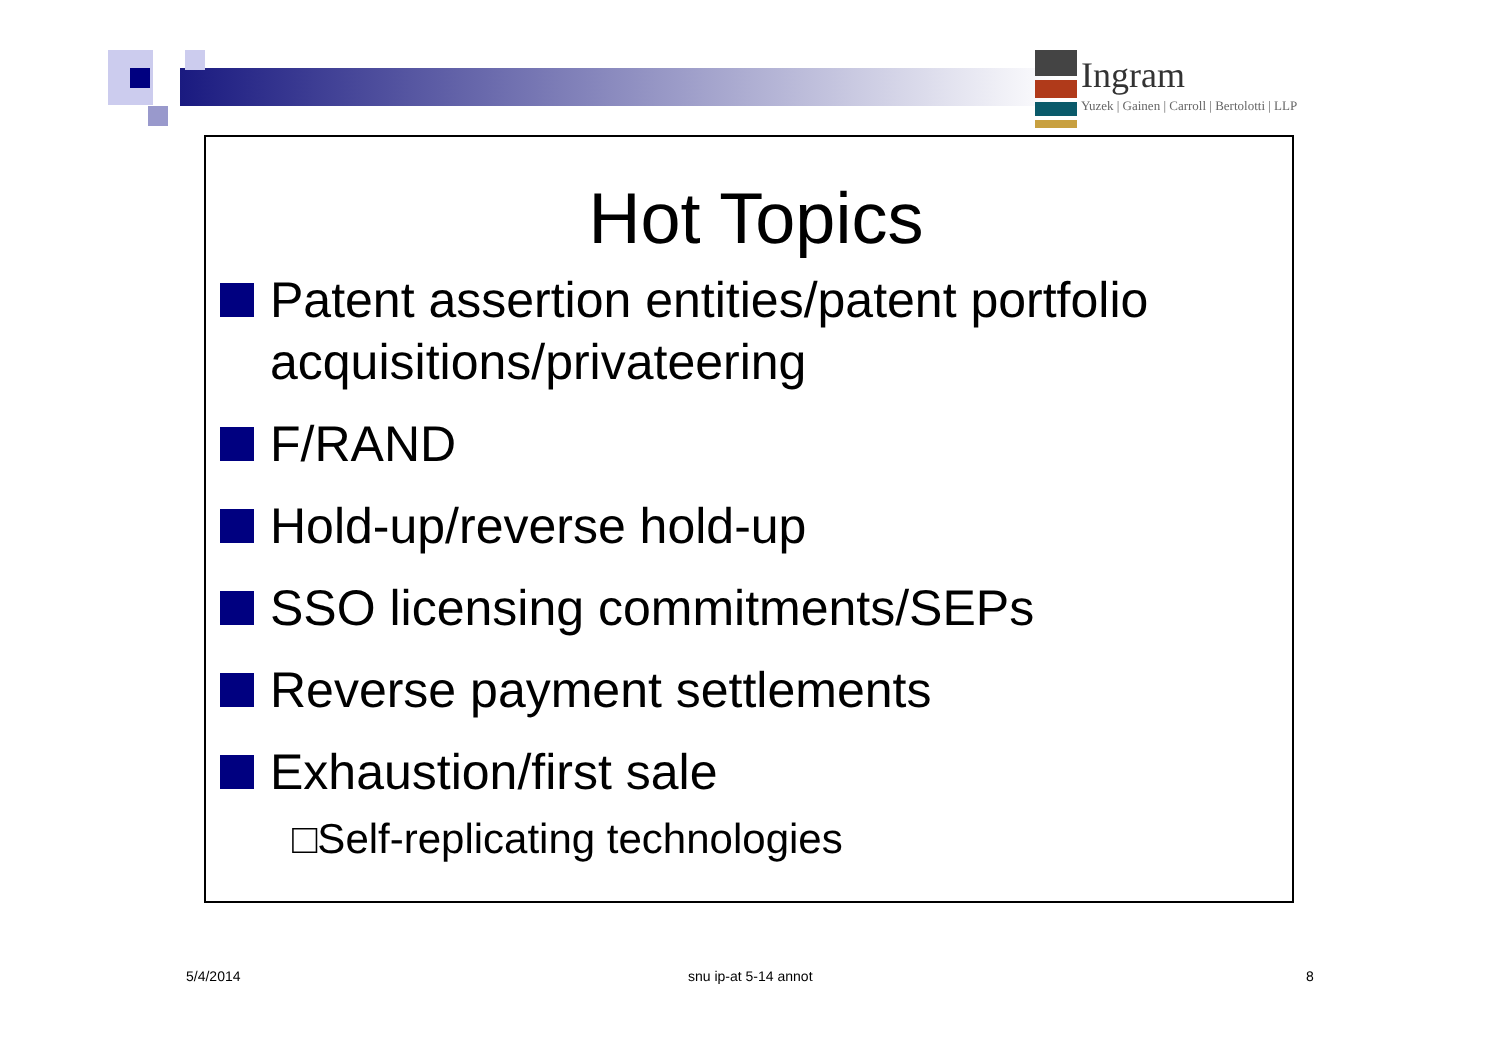Ingram
Yuzek | Gainen | Carroll | Bertolotti | LLP
Hot Topics
Patent assertion entities/patent portfolio acquisitions/privateering
F/RAND
Hold-up/reverse hold-up
SSO licensing commitments/SEPs
Reverse payment settlements
Exhaustion/first sale
□Self-replicating technologies
5/4/2014 snu ip-at 5-14 annot 8